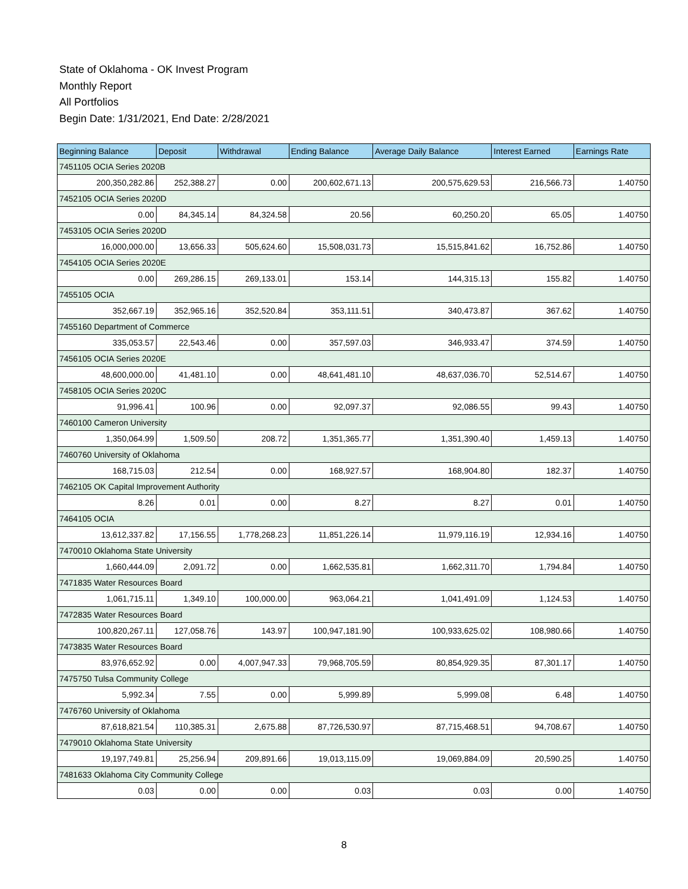State of Oklahoma - OK Invest Program
Monthly Report
All Portfolios
Begin Date: 1/31/2021, End Date: 2/28/2021
| Beginning Balance | Deposit | Withdrawal | Ending Balance | Average Daily Balance | Interest Earned | Earnings Rate |
| --- | --- | --- | --- | --- | --- | --- |
| 7451105 OCIA Series 2020B | | | | | | |
| 200,350,282.86 | 252,388.27 | 0.00 | 200,602,671.13 | 200,575,629.53 | 216,566.73 | 1.40750 |
| 7452105 OCIA Series 2020D | | | | | | |
| 0.00 | 84,345.14 | 84,324.58 | 20.56 | 60,250.20 | 65.05 | 1.40750 |
| 7453105 OCIA Series 2020D | | | | | | |
| 16,000,000.00 | 13,656.33 | 505,624.60 | 15,508,031.73 | 15,515,841.62 | 16,752.86 | 1.40750 |
| 7454105 OCIA Series 2020E | | | | | | |
| 0.00 | 269,286.15 | 269,133.01 | 153.14 | 144,315.13 | 155.82 | 1.40750 |
| 7455105 OCIA | | | | | | |
| 352,667.19 | 352,965.16 | 352,520.84 | 353,111.51 | 340,473.87 | 367.62 | 1.40750 |
| 7455160 Department of Commerce | | | | | | |
| 335,053.57 | 22,543.46 | 0.00 | 357,597.03 | 346,933.47 | 374.59 | 1.40750 |
| 7456105 OCIA Series 2020E | | | | | | |
| 48,600,000.00 | 41,481.10 | 0.00 | 48,641,481.10 | 48,637,036.70 | 52,514.67 | 1.40750 |
| 7458105 OCIA Series 2020C | | | | | | |
| 91,996.41 | 100.96 | 0.00 | 92,097.37 | 92,086.55 | 99.43 | 1.40750 |
| 7460100 Cameron University | | | | | | |
| 1,350,064.99 | 1,509.50 | 208.72 | 1,351,365.77 | 1,351,390.40 | 1,459.13 | 1.40750 |
| 7460760 University of Oklahoma | | | | | | |
| 168,715.03 | 212.54 | 0.00 | 168,927.57 | 168,904.80 | 182.37 | 1.40750 |
| 7462105 OK Capital Improvement Authority | | | | | | |
| 8.26 | 0.01 | 0.00 | 8.27 | 8.27 | 0.01 | 1.40750 |
| 7464105 OCIA | | | | | | |
| 13,612,337.82 | 17,156.55 | 1,778,268.23 | 11,851,226.14 | 11,979,116.19 | 12,934.16 | 1.40750 |
| 7470010 Oklahoma State University | | | | | | |
| 1,660,444.09 | 2,091.72 | 0.00 | 1,662,535.81 | 1,662,311.70 | 1,794.84 | 1.40750 |
| 7471835 Water Resources Board | | | | | | |
| 1,061,715.11 | 1,349.10 | 100,000.00 | 963,064.21 | 1,041,491.09 | 1,124.53 | 1.40750 |
| 7472835 Water Resources Board | | | | | | |
| 100,820,267.11 | 127,058.76 | 143.97 | 100,947,181.90 | 100,933,625.02 | 108,980.66 | 1.40750 |
| 7473835 Water Resources Board | | | | | | |
| 83,976,652.92 | 0.00 | 4,007,947.33 | 79,968,705.59 | 80,854,929.35 | 87,301.17 | 1.40750 |
| 7475750 Tulsa Community College | | | | | | |
| 5,992.34 | 7.55 | 0.00 | 5,999.89 | 5,999.08 | 6.48 | 1.40750 |
| 7476760 University of Oklahoma | | | | | | |
| 87,618,821.54 | 110,385.31 | 2,675.88 | 87,726,530.97 | 87,715,468.51 | 94,708.67 | 1.40750 |
| 7479010 Oklahoma State University | | | | | | |
| 19,197,749.81 | 25,256.94 | 209,891.66 | 19,013,115.09 | 19,069,884.09 | 20,590.25 | 1.40750 |
| 7481633 Oklahoma City Community College | | | | | | |
| 0.03 | 0.00 | 0.00 | 0.03 | 0.03 | 0.00 | 1.40750 |
8